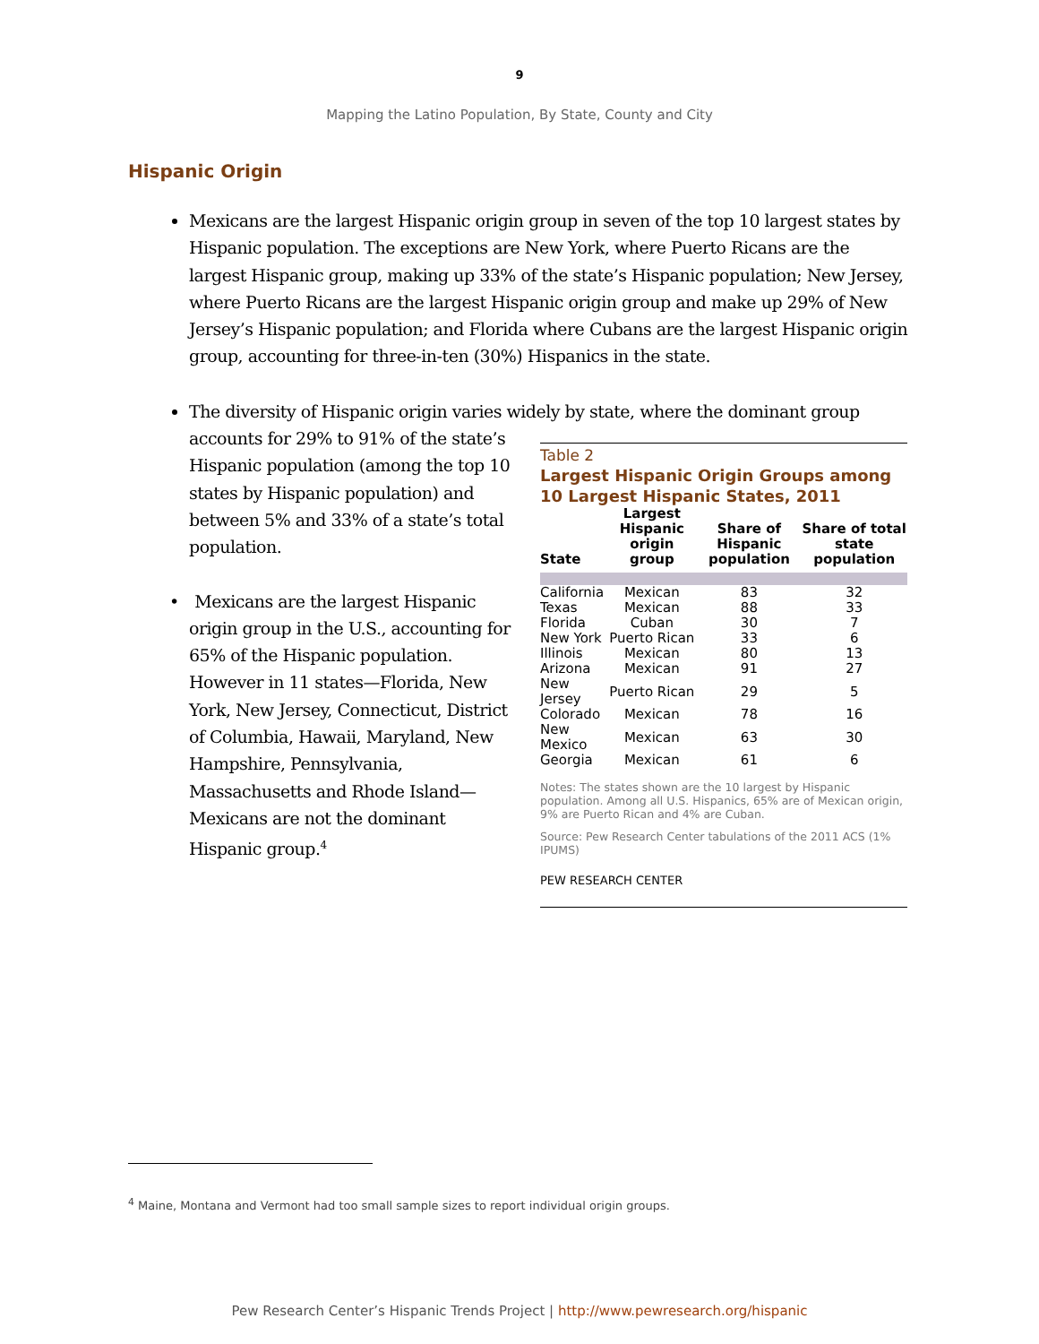9
Mapping the Latino Population, By State, County and City
Hispanic Origin
Mexicans are the largest Hispanic origin group in seven of the top 10 largest states by Hispanic population. The exceptions are New York, where Puerto Ricans are the largest Hispanic group, making up 33% of the state’s Hispanic population; New Jersey, where Puerto Ricans are the largest Hispanic origin group and make up 29% of New Jersey’s Hispanic population; and Florida where Cubans are the largest Hispanic origin group, accounting for three-in-ten (30%) Hispanics in the state.
The diversity of Hispanic origin varies widely by state, where the dominant group
accounts for 29% to 91% of the state’s Hispanic population (among the top 10 states by Hispanic population) and between 5% and 33% of a state’s total population.
• Mexicans are the largest Hispanic
origin group in the U.S., accounting for 65% of the Hispanic population. However in 11 states—Florida, New York, New Jersey, Connecticut, District of Columbia, Hawaii, Maryland, New Hampshire, Pennsylvania, Massachusetts and Rhode Island—Mexicans are not the dominant Hispanic group.<sup>4</sup>
Table 2
Largest Hispanic Origin Groups among 10 Largest Hispanic States, 2011
| State | Largest Hispanic origin group | Share of Hispanic population | Share of total state population |
| --- | --- | --- | --- |
| California | Mexican | 83 | 32 |
| Texas | Mexican | 88 | 33 |
| Florida | Cuban | 30 | 7 |
| New York | Puerto Rican | 33 | 6 |
| Illinois | Mexican | 80 | 13 |
| Arizona | Mexican | 91 | 27 |
| New Jersey | Puerto Rican | 29 | 5 |
| Colorado | Mexican | 78 | 16 |
| New Mexico | Mexican | 63 | 30 |
| Georgia | Mexican | 61 | 6 |
Notes: The states shown are the 10 largest by Hispanic population. Among all U.S. Hispanics, 65% are of Mexican origin, 9% are Puerto Rican and 4% are Cuban.
Source: Pew Research Center tabulations of the 2011 ACS (1% IPUMS)
PEW RESEARCH CENTER
<sup>4</sup> Maine, Montana and Vermont had too small sample sizes to report individual origin groups.
Pew Research Center’s Hispanic Trends Project | http://www.pewresearch.org/hispanic